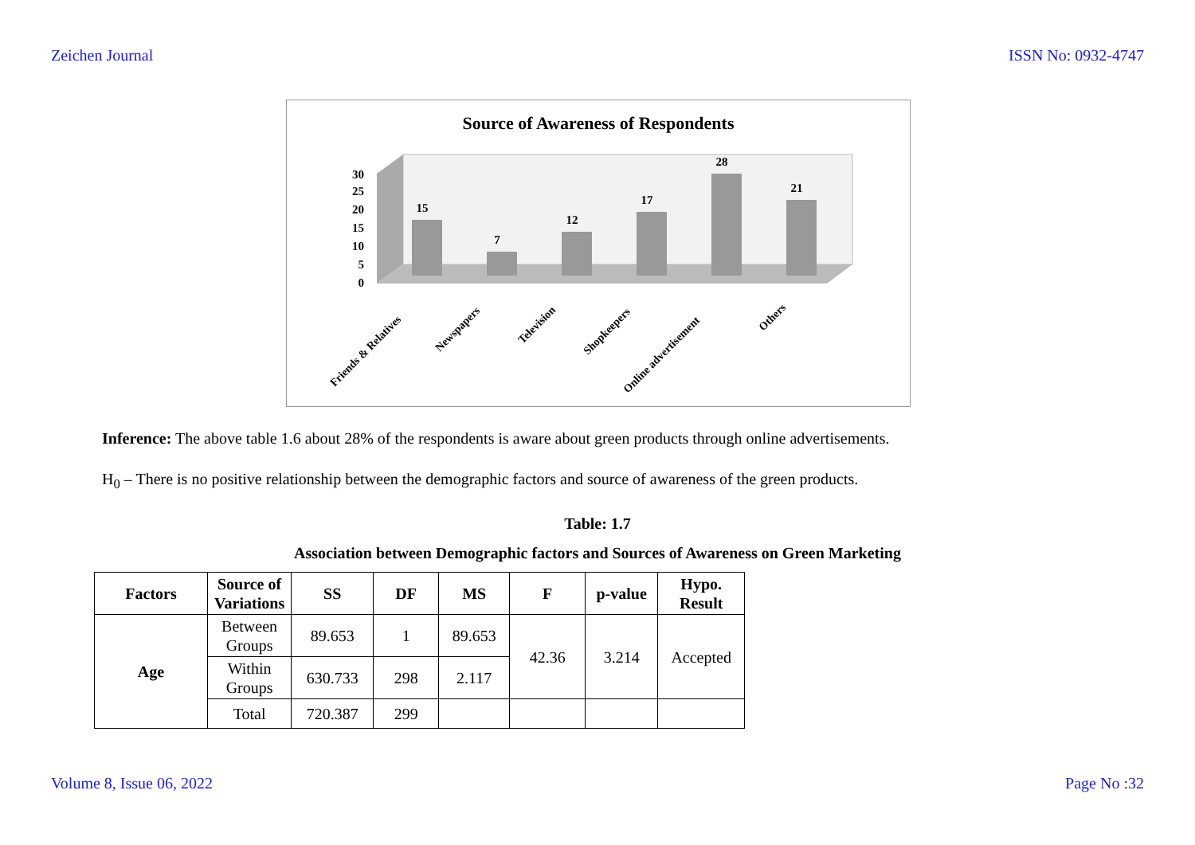Zeichen Journal ISSN No: 0932-4747
Source of Awareness of Respondents
0
5
10
15
20
25
30
15
7
12
17
28
21
Friends & Relatives
Newspapers
Television
Shopkeepers
Online advertisement
Others
Inference: The above table 1.6 about 28% of the respondents is aware about green products through online advertisements.
H<sub>0</sub> – There is no positive relationship between the demographic factors and source of awareness of the green products.
Table: 1.7
Association between Demographic factors and Sources of Awareness on Green Marketing
| Factors | Source of Variations | SS | DF | MS | F | p-value | Hypo. Result |
| --- | --- | --- | --- | --- | --- | --- | --- |
| Age | Between Groups | 89.653 | 1 | 89.653 | 42.36 | 3.214 | Accepted |
| | Within Groups | 630.733 | 298 | 2.117 | | | |
| | Total | 720.387 | 299 | | | | |
Volume 8, Issue 06, 2022 Page No :32